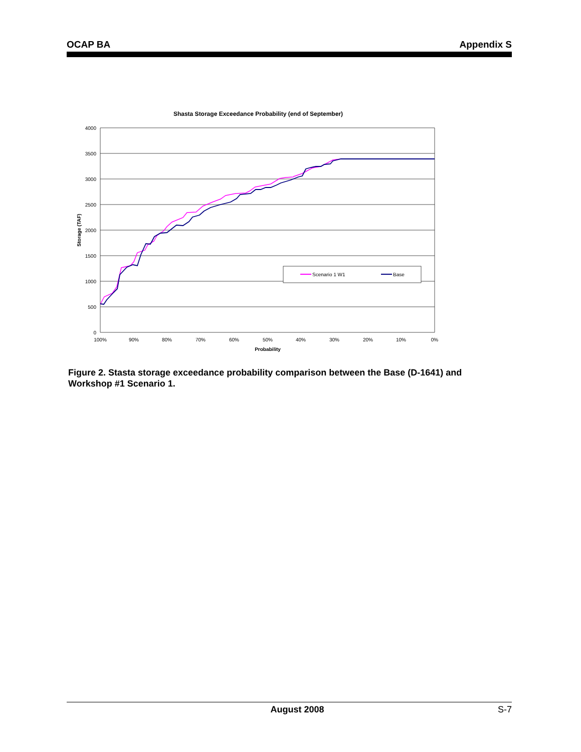OCAP BA Appendix S
Shasta Storage Exceedance Probability (end of September)
4000
3500
3000
2500
2000
1500
1000
500
0
100%
90%
80%
70%
60%
50%
40%
30%
20%
10%
0%
Probability
Storage (TAF)
Scenario 1 W1
Base
Figure 2. Stasta storage exceedance probability comparison between the Base (D-1641) and Workshop #1 Scenario 1.
August 2008 S-7